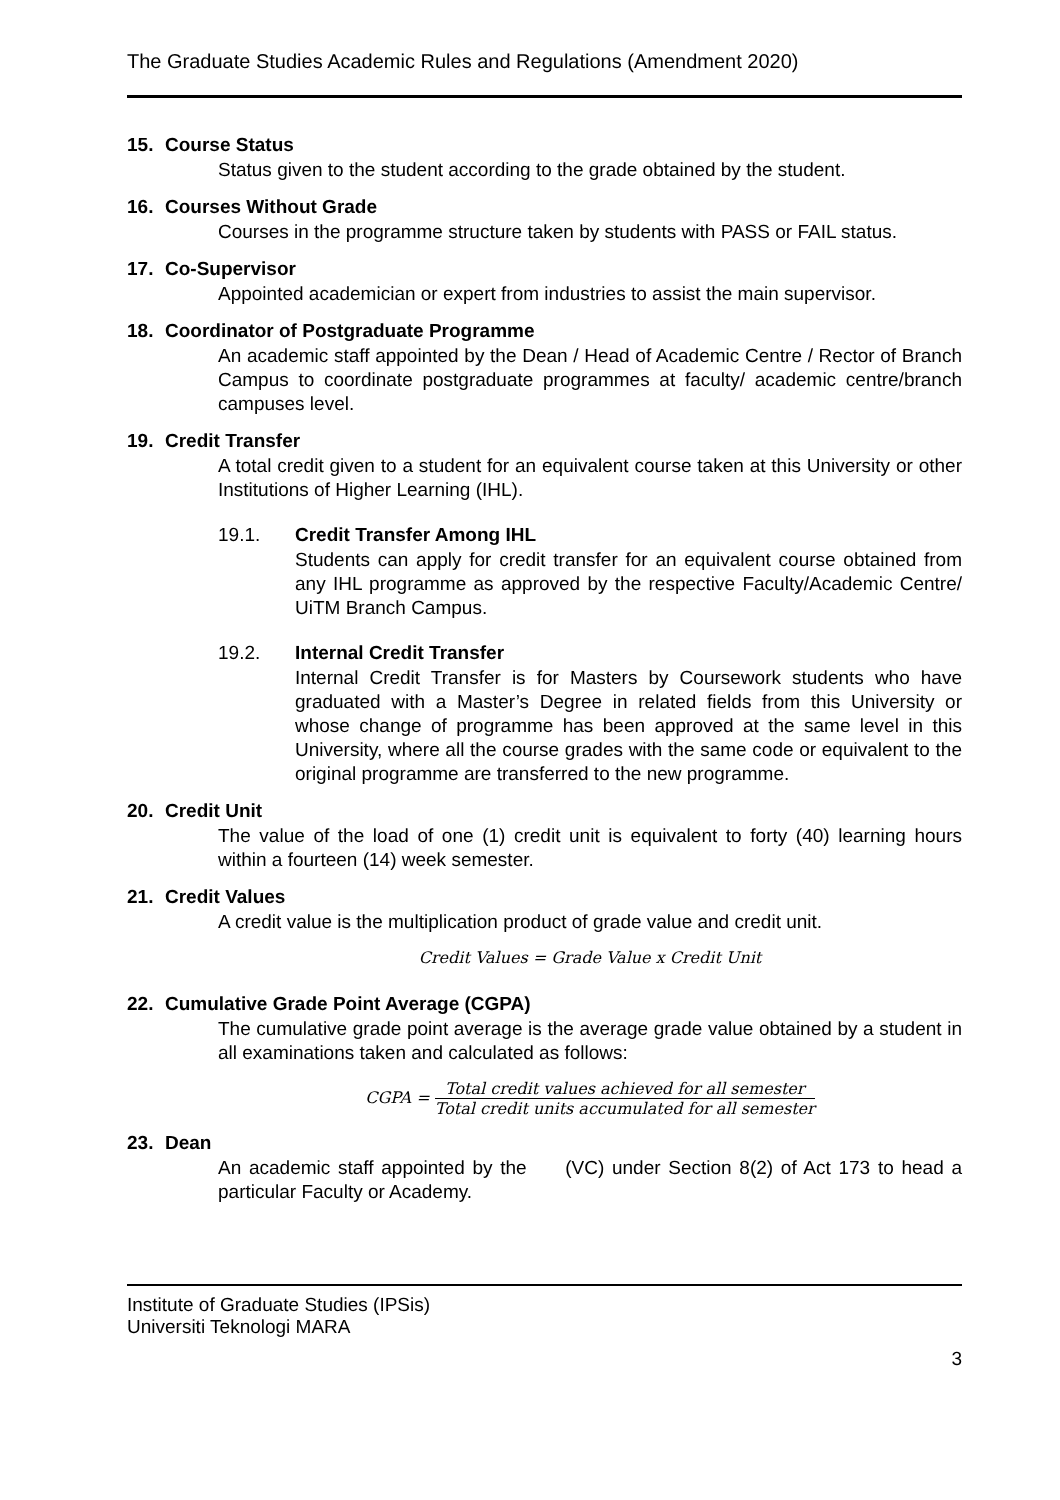The Graduate Studies Academic Rules and Regulations (Amendment 2020)
15. Course Status
Status given to the student according to the grade obtained by the student.
16. Courses Without Grade
Courses in the programme structure taken by students with PASS or FAIL status.
17. Co-Supervisor
Appointed academician or expert from industries to assist the main supervisor.
18. Coordinator of Postgraduate Programme
An academic staff appointed by the Dean / Head of Academic Centre / Rector of Branch Campus to coordinate postgraduate programmes at faculty/ academic centre/branch campuses level.
19. Credit Transfer
A total credit given to a student for an equivalent course taken at this University or other Institutions of Higher Learning (IHL).
19.1. Credit Transfer Among IHL
Students can apply for credit transfer for an equivalent course obtained from any IHL programme as approved by the respective Faculty/Academic Centre/ UiTM Branch Campus.
19.2. Internal Credit Transfer
Internal Credit Transfer is for Masters by Coursework students who have graduated with a Master’s Degree in related fields from this University or whose change of programme has been approved at the same level in this University, where all the course grades with the same code or equivalent to the original programme are transferred to the new programme.
20. Credit Unit
The value of the load of one (1) credit unit is equivalent to forty (40) learning hours within a fourteen (14) week semester.
21. Credit Values
A credit value is the multiplication product of grade value and credit unit.
Credit Values = Grade Value x Credit Unit
22. Cumulative Grade Point Average (CGPA)
The cumulative grade point average is the average grade value obtained by a student in all examinations taken and calculated as follows:
CGPA =
Total credit values achieved for all semester
Total credit units accumulated for all semester
23. Dean
An academic staff appointed by the (VC) under Section 8(2) of Act 173 to head a particular Faculty or Academy.
Institute of Graduate Studies (IPSis)
Universiti Teknologi MARA
3